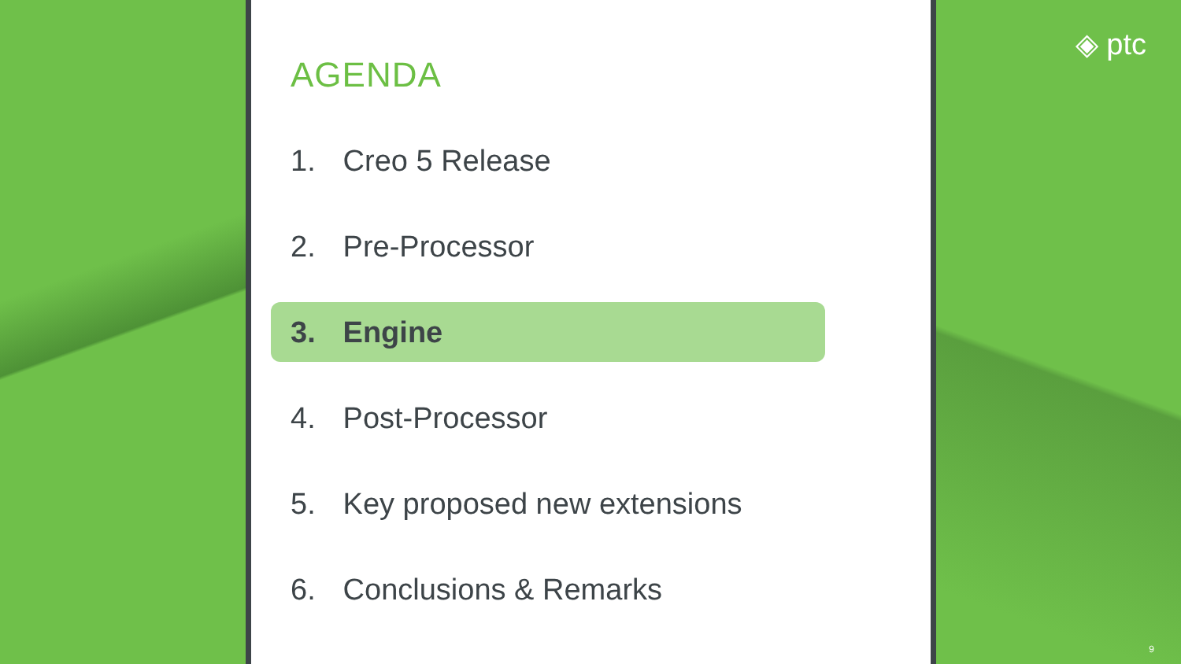AGENDA
1. Creo 5 Release
2. Pre-Processor
3. Engine
4. Post-Processor
5. Key proposed new extensions
6. Conclusions & Remarks
◈ ptc
9